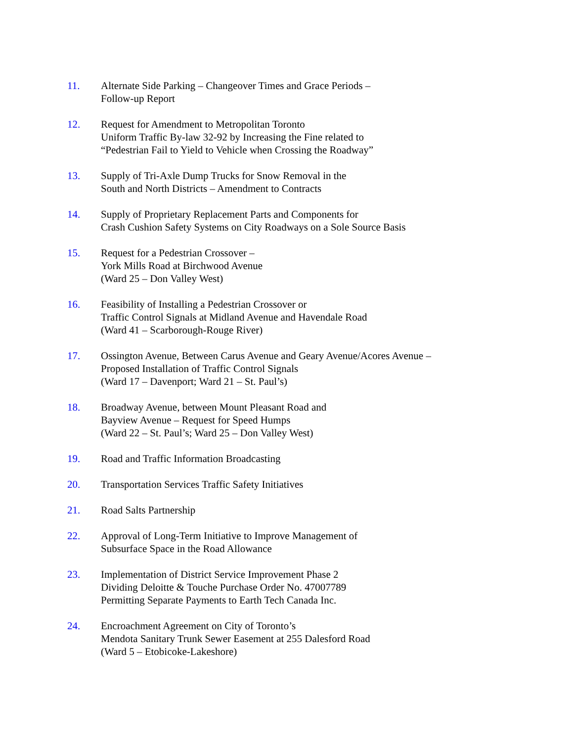11. Alternate Side Parking – Changeover Times and Grace Periods –
Follow-up Report
12. Request for Amendment to Metropolitan Toronto
Uniform Traffic By-law 32-92 by Increasing the Fine related to
“Pedestrian Fail to Yield to Vehicle when Crossing the Roadway”
13. Supply of Tri-Axle Dump Trucks for Snow Removal in the
South and North Districts – Amendment to Contracts
14. Supply of Proprietary Replacement Parts and Components for
Crash Cushion Safety Systems on City Roadways on a Sole Source Basis
15. Request for a Pedestrian Crossover –
York Mills Road at Birchwood Avenue
(Ward 25 – Don Valley West)
16. Feasibility of Installing a Pedestrian Crossover or
Traffic Control Signals at Midland Avenue and Havendale Road
(Ward 41 – Scarborough-Rouge River)
17. Ossington Avenue, Between Carus Avenue and Geary Avenue/Acores Avenue –
Proposed Installation of Traffic Control Signals
(Ward 17 – Davenport; Ward 21 – St. Paul’s)
18. Broadway Avenue, between Mount Pleasant Road and
Bayview Avenue – Request for Speed Humps
(Ward 22 – St. Paul’s; Ward 25 – Don Valley West)
19. Road and Traffic Information Broadcasting
20. Transportation Services Traffic Safety Initiatives
21. Road Salts Partnership
22. Approval of Long-Term Initiative to Improve Management of
Subsurface Space in the Road Allowance
23. Implementation of District Service Improvement Phase 2
Dividing Deloitte & Touche Purchase Order No. 47007789
Permitting Separate Payments to Earth Tech Canada Inc.
24. Encroachment Agreement on City of Toronto’s
Mendota Sanitary Trunk Sewer Easement at 255 Dalesford Road
(Ward 5 – Etobicoke-Lakeshore)